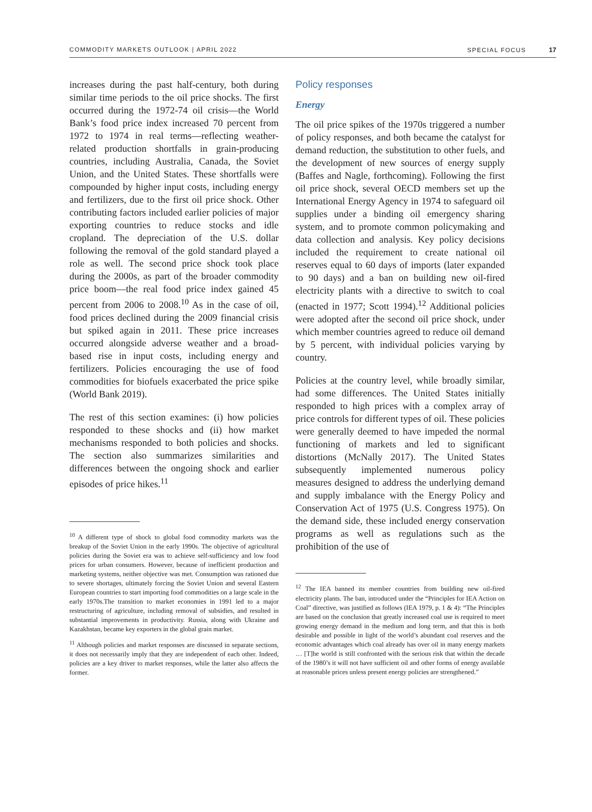COMMODITY MARKETS OUTLOOK | APRIL 2022 SPECIAL FOCUS 17
increases during the past half-century, both during similar time periods to the oil price shocks. The first occurred during the 1972-74 oil crisis—the World Bank’s food price index increased 70 percent from 1972 to 1974 in real terms—reflecting weather-related production shortfalls in grain-producing countries, including Australia, Canada, the Soviet Union, and the United States. These shortfalls were compounded by higher input costs, including energy and fertilizers, due to the first oil price shock. Other contributing factors included earlier policies of major exporting countries to reduce stocks and idle cropland. The depreciation of the U.S. dollar following the removal of the gold standard played a role as well. The second price shock took place during the 2000s, as part of the broader commodity price boom—the real food price index gained 45 percent from 2006 to 2008.<sup>10</sup> As in the case of oil, food prices declined during the 2009 financial crisis but spiked again in 2011. These price increases occurred alongside adverse weather and a broad-based rise in input costs, including energy and fertilizers. Policies encouraging the use of food commodities for biofuels exacerbated the price spike (World Bank 2019).
The rest of this section examines: (i) how policies responded to these shocks and (ii) how market mechanisms responded to both policies and shocks. The section also summarizes similarities and differences between the ongoing shock and earlier episodes of price hikes.<sup>11</sup>
<sup>10</sup> A different type of shock to global food commodity markets was the breakup of the Soviet Union in the early 1990s. The objective of agricultural policies during the Soviet era was to achieve self-sufficiency and low food prices for urban consumers. However, because of inefficient production and marketing systems, neither objective was met. Consumption was rationed due to severe shortages, ultimately forcing the Soviet Union and several Eastern European countries to start importing food commodities on a large scale in the early 1970s.The transition to market economies in 1991 led to a major restructuring of agriculture, including removal of subsidies, and resulted in substantial improvements in productivity. Russia, along with Ukraine and Kazakhstan, became key exporters in the global grain market.
<sup>11</sup> Although policies and market responses are discussed in separate sections, it does not necessarily imply that they are independent of each other. Indeed, policies are a key driver to market responses, while the latter also affects the former.
Policy responses
Energy
The oil price spikes of the 1970s triggered a number of policy responses, and both became the catalyst for demand reduction, the substitution to other fuels, and the development of new sources of energy supply (Baffes and Nagle, forthcoming). Following the first oil price shock, several OECD members set up the International Energy Agency in 1974 to safeguard oil supplies under a binding oil emergency sharing system, and to promote common policymaking and data collection and analysis. Key policy decisions included the requirement to create national oil reserves equal to 60 days of imports (later expanded to 90 days) and a ban on building new oil-fired electricity plants with a directive to switch to coal (enacted in 1977; Scott 1994).<sup>12</sup> Additional policies were adopted after the second oil price shock, under which member countries agreed to reduce oil demand by 5 percent, with individual policies varying by country.
Policies at the country level, while broadly similar, had some differences. The United States initially responded to high prices with a complex array of price controls for different types of oil. These policies were generally deemed to have impeded the normal functioning of markets and led to significant distortions (McNally 2017). The United States subsequently implemented numerous policy measures designed to address the underlying demand and supply imbalance with the Energy Policy and Conservation Act of 1975 (U.S. Congress 1975). On the demand side, these included energy conservation programs as well as regulations such as the prohibition of the use of
<sup>12</sup> The IEA banned its member countries from building new oil-fired electricity plants. The ban, introduced under the “Principles for IEA Action on Coal” directive, was justified as follows (IEA 1979, p. 1 & 4): “The Principles are based on the conclusion that greatly increased coal use is required to meet growing energy demand in the medium and long term, and that this is both desirable and possible in light of the world’s abundant coal reserves and the economic advantages which coal already has over oil in many energy markets … [T]he world is still confronted with the serious risk that within the decade of the 1980’s it will not have sufficient oil and other forms of energy available at reasonable prices unless present energy policies are strengthened.”